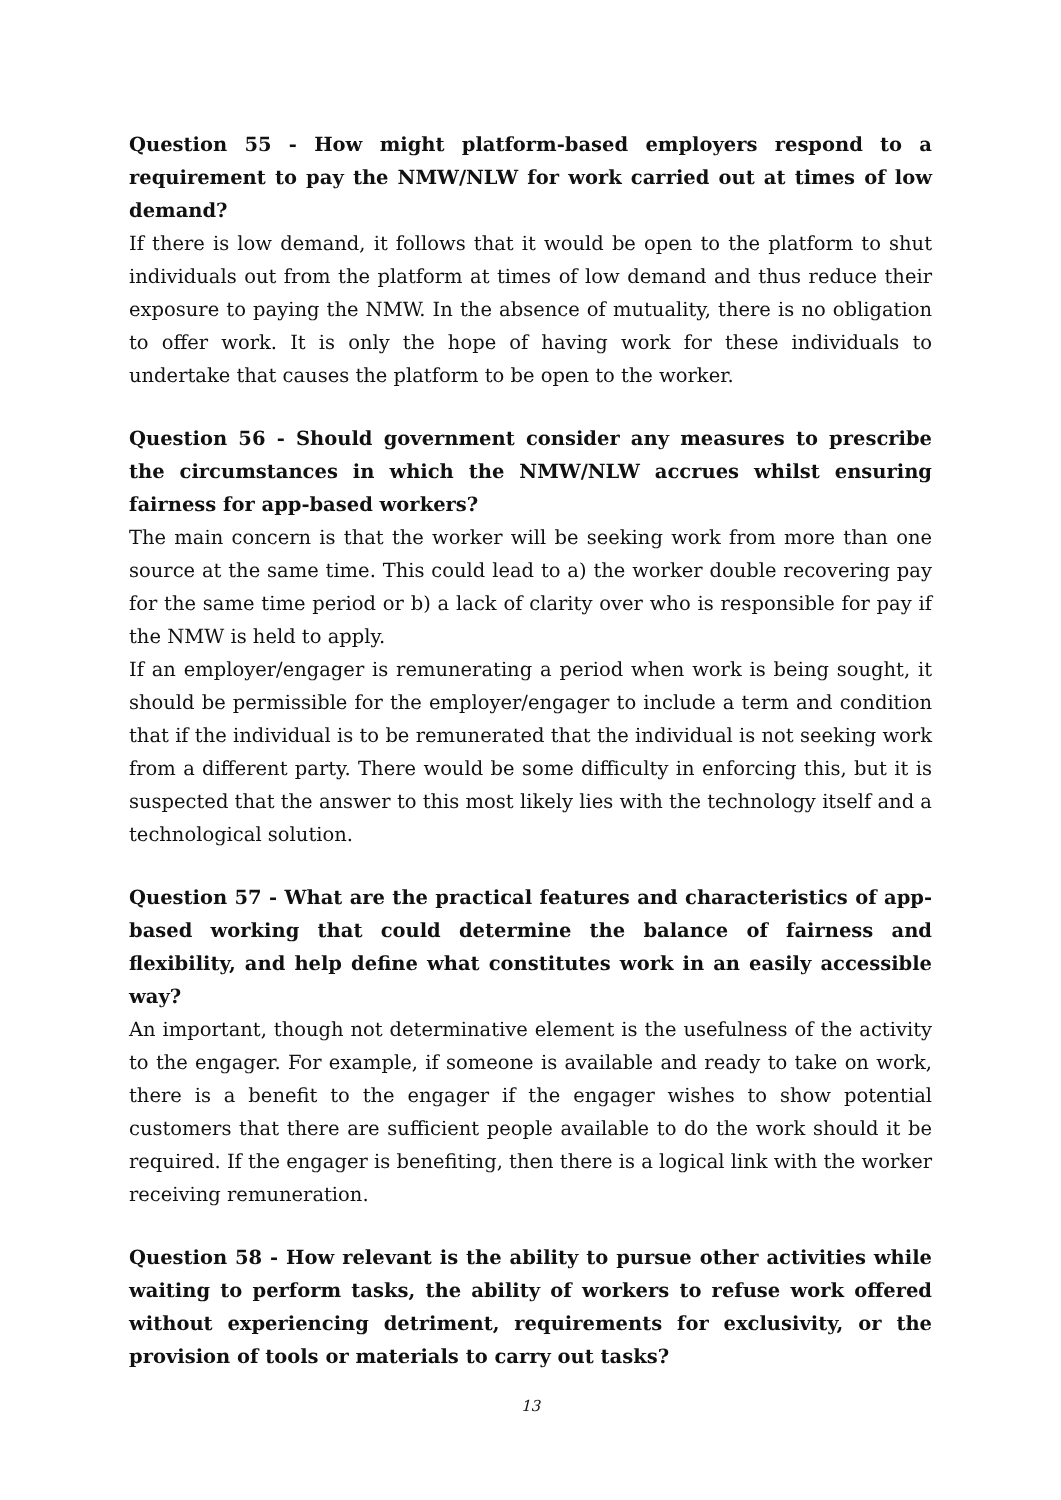Question 55 - How might platform-based employers respond to a requirement to pay the NMW/NLW for work carried out at times of low demand?
If there is low demand, it follows that it would be open to the platform to shut individuals out from the platform at times of low demand and thus reduce their exposure to paying the NMW. In the absence of mutuality, there is no obligation to offer work. It is only the hope of having work for these individuals to undertake that causes the platform to be open to the worker.
Question 56 - Should government consider any measures to prescribe the circumstances in which the NMW/NLW accrues whilst ensuring fairness for app-based workers?
The main concern is that the worker will be seeking work from more than one source at the same time. This could lead to a) the worker double recovering pay for the same time period or b) a lack of clarity over who is responsible for pay if the NMW is held to apply.
If an employer/engager is remunerating a period when work is being sought, it should be permissible for the employer/engager to include a term and condition that if the individual is to be remunerated that the individual is not seeking work from a different party. There would be some difficulty in enforcing this, but it is suspected that the answer to this most likely lies with the technology itself and a technological solution.
Question 57 - What are the practical features and characteristics of app-based working that could determine the balance of fairness and flexibility, and help define what constitutes work in an easily accessible way?
An important, though not determinative element is the usefulness of the activity to the engager. For example, if someone is available and ready to take on work, there is a benefit to the engager if the engager wishes to show potential customers that there are sufficient people available to do the work should it be required. If the engager is benefiting, then there is a logical link with the worker receiving remuneration.
Question 58 - How relevant is the ability to pursue other activities while waiting to perform tasks, the ability of workers to refuse work offered without experiencing detriment, requirements for exclusivity, or the provision of tools or materials to carry out tasks?
13